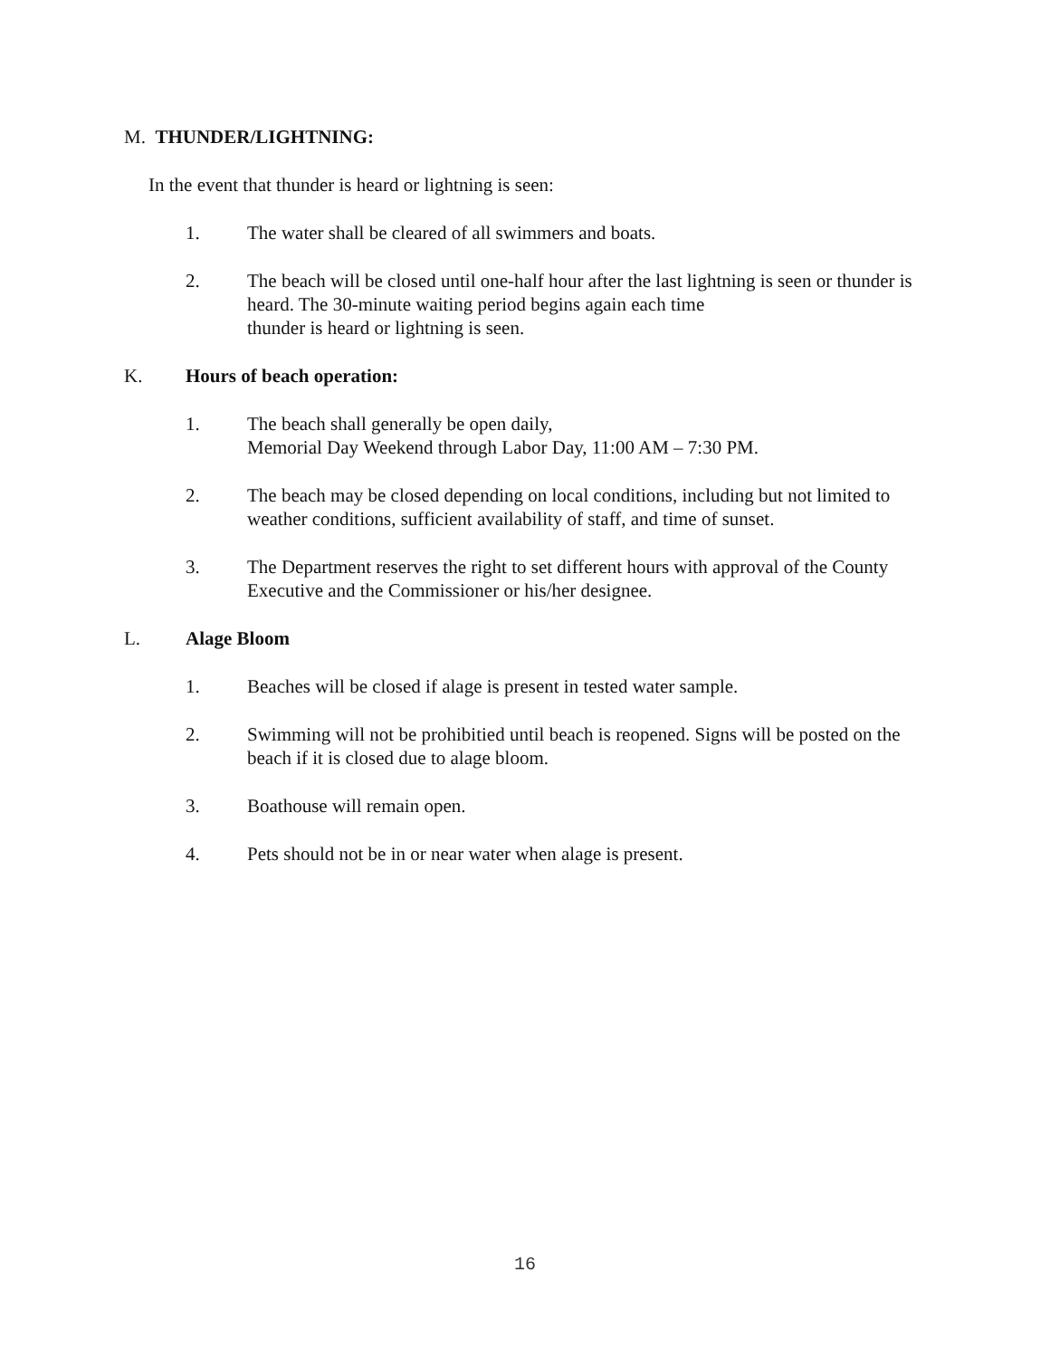M. THUNDER/LIGHTNING:
In the event that thunder is heard or lightning is seen:
1. The water shall be cleared of all swimmers and boats.
2. The beach will be closed until one-half hour after the last lightning is seen or thunder is heard. The 30-minute waiting period begins again each time
thunder is heard or lightning is seen.
K. Hours of beach operation:
1. The beach shall generally be open daily,
Memorial Day Weekend through Labor Day, 11:00 AM – 7:30 PM.
2. The beach may be closed depending on local conditions, including but not limited to weather conditions, sufficient availability of staff, and time of sunset.
3. The Department reserves the right to set different hours with approval of the County Executive and the Commissioner or his/her designee.
L. Alage Bloom
1. Beaches will be closed if alage is present in tested water sample.
2. Swimming will not be prohibitied until beach is reopened. Signs will be posted on the beach if it is closed due to alage bloom.
3. Boathouse will remain open.
4. Pets should not be in or near water when alage is present.
16